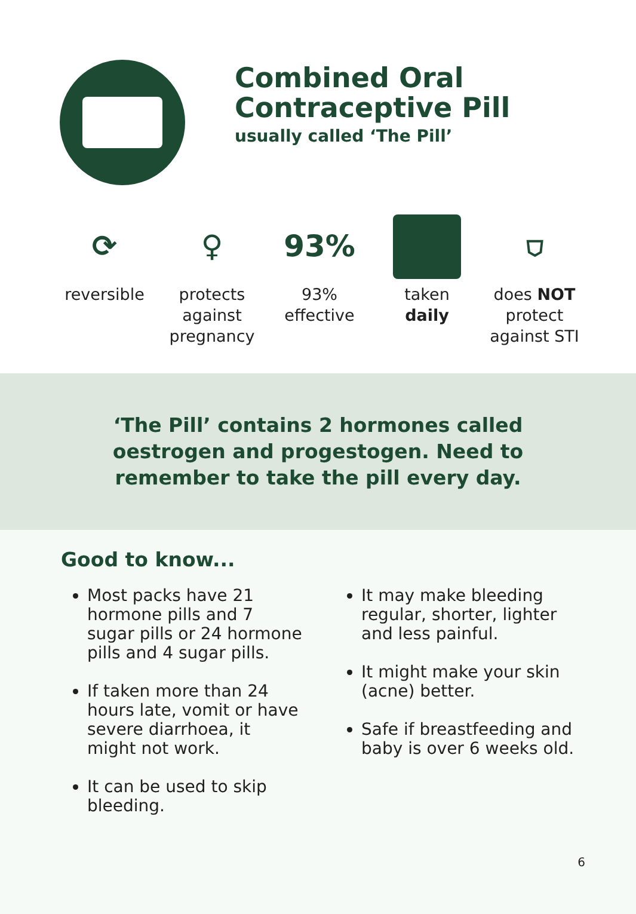Combined Oral
Contraceptive Pill
usually called ‘The Pill’
⟳
reversible
♀
protects
against
pregnancy
93%
93%
effective
taken
daily
⛉
does NOT
protect
against STI
‘The Pill’ contains 2 hormones called
oestrogen and progestogen. Need to
remember to take the pill every day.
Good to know...
Most packs have 21 hormone pills and 7 sugar pills or 24 hormone pills and 4 sugar pills.
If taken more than 24 hours late, vomit or have severe diarrhoea, it might not work.
It can be used to skip bleeding.
It may make bleeding regular, shorter, lighter and less painful.
It might make your skin (acne) better.
Safe if breastfeeding and baby is over 6 weeks old.
6